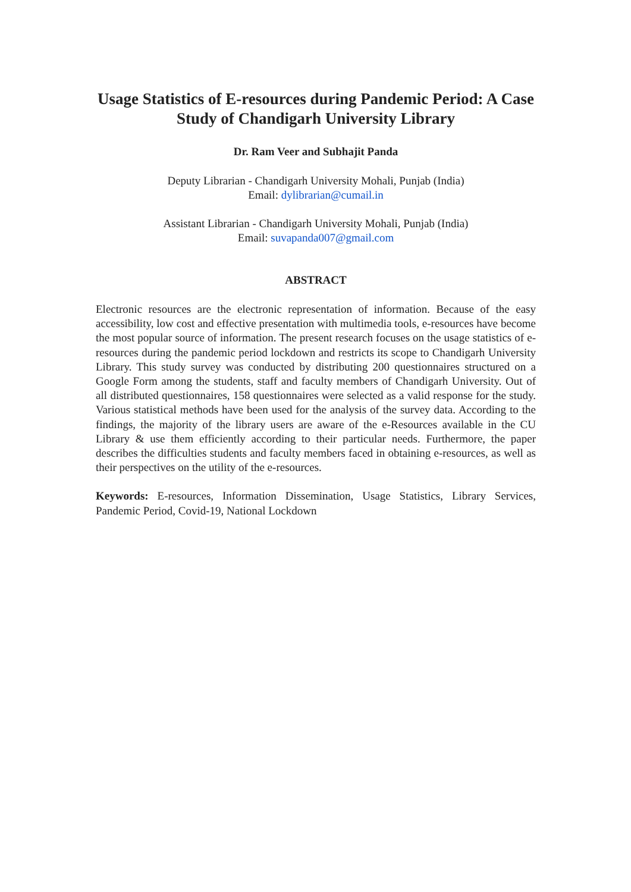Usage Statistics of E-resources during Pandemic Period: A Case Study of Chandigarh University Library
Dr. Ram Veer and Subhajit Panda
Deputy Librarian - Chandigarh University Mohali, Punjab (India)
Email: dylibrarian@cumail.in
Assistant Librarian - Chandigarh University Mohali, Punjab (India)
Email: suvapanda007@gmail.com
ABSTRACT
Electronic resources are the electronic representation of information. Because of the easy accessibility, low cost and effective presentation with multimedia tools, e-resources have become the most popular source of information. The present research focuses on the usage statistics of e-resources during the pandemic period lockdown and restricts its scope to Chandigarh University Library. This study survey was conducted by distributing 200 questionnaires structured on a Google Form among the students, staff and faculty members of Chandigarh University. Out of all distributed questionnaires, 158 questionnaires were selected as a valid response for the study. Various statistical methods have been used for the analysis of the survey data. According to the findings, the majority of the library users are aware of the e-Resources available in the CU Library & use them efficiently according to their particular needs. Furthermore, the paper describes the difficulties students and faculty members faced in obtaining e-resources, as well as their perspectives on the utility of the e-resources.
Keywords: E-resources, Information Dissemination, Usage Statistics, Library Services, Pandemic Period, Covid-19, National Lockdown